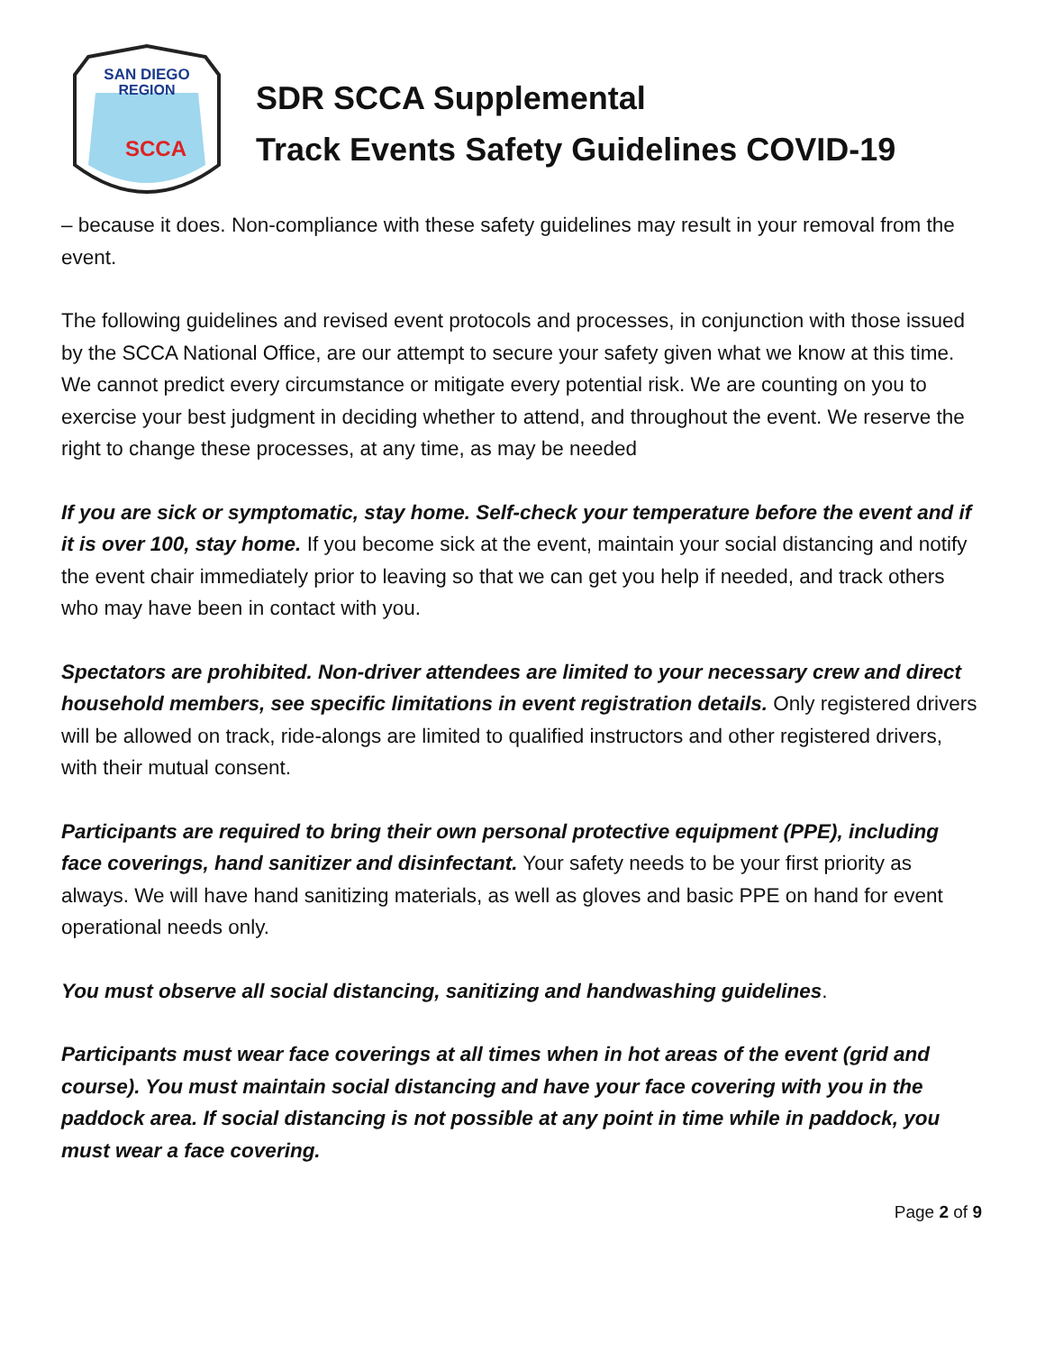SAN DIEGO
REGION
SCCA
SDR SCCA Supplemental
Track Events Safety Guidelines COVID-19
– because it does. Non-compliance with these safety guidelines may result in your removal from the event.
The following guidelines and revised event protocols and processes, in conjunction with those issued by the SCCA National Office, are our attempt to secure your safety given what we know at this time. We cannot predict every circumstance or mitigate every potential risk. We are counting on you to exercise your best judgment in deciding whether to attend, and throughout the event. We reserve the right to change these processes, at any time, as may be needed
If you are sick or symptomatic, stay home. Self-check your temperature before the event and if it is over 100, stay home. If you become sick at the event, maintain your social distancing and notify the event chair immediately prior to leaving so that we can get you help if needed, and track others who may have been in contact with you.
Spectators are prohibited. Non-driver attendees are limited to your necessary crew and direct household members, see specific limitations in event registration details. Only registered drivers will be allowed on track, ride-alongs are limited to qualified instructors and other registered drivers, with their mutual consent.
Participants are required to bring their own personal protective equipment (PPE), including face coverings, hand sanitizer and disinfectant. Your safety needs to be your first priority as always. We will have hand sanitizing materials, as well as gloves and basic PPE on hand for event operational needs only.
You must observe all social distancing, sanitizing and handwashing guidelines.
Participants must wear face coverings at all times when in hot areas of the event (grid and course). You must maintain social distancing and have your face covering with you in the paddock area. If social distancing is not possible at any point in time while in paddock, you must wear a face covering.
Page 2 of 9